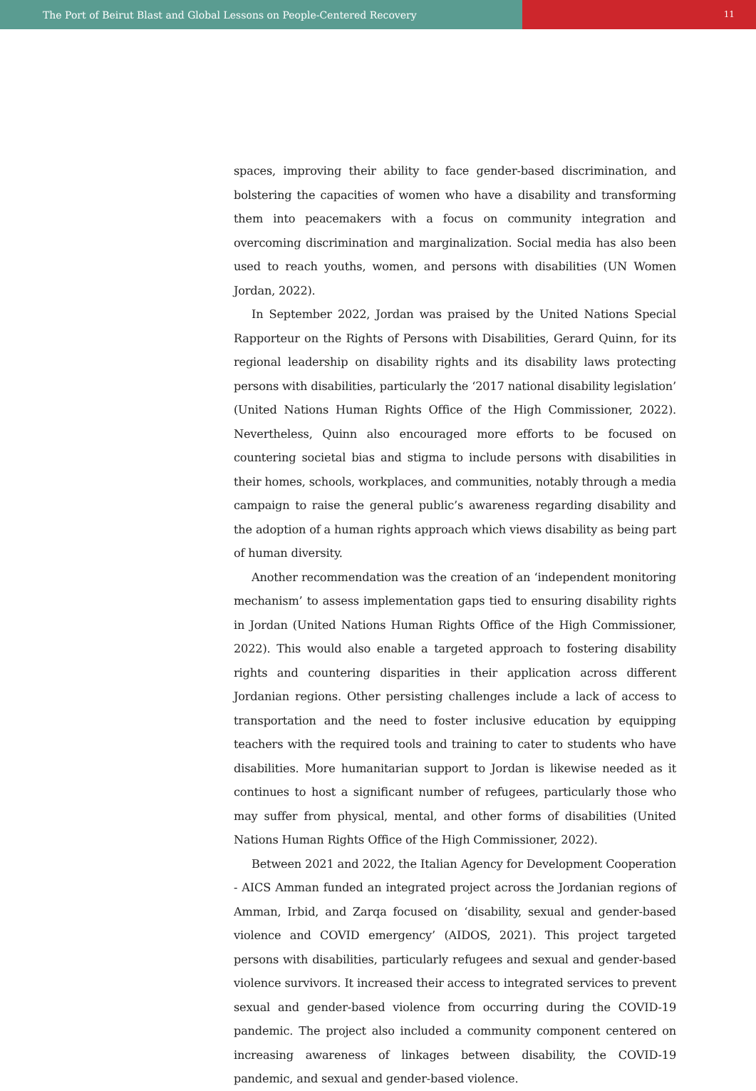The Port of Beirut Blast and Global Lessons on People-Centered Recovery
11
spaces, improving their ability to face gender-based discrimination, and bolstering the capacities of women who have a disability and transforming them into peacemakers with a focus on community integration and overcoming discrimination and marginalization. Social media has also been used to reach youths, women, and persons with disabilities (UN Women Jordan, 2022).
In September 2022, Jordan was praised by the United Nations Special Rapporteur on the Rights of Persons with Disabilities, Gerard Quinn, for its regional leadership on disability rights and its disability laws protecting persons with disabilities, particularly the ‘2017 national disability legislation’ (United Nations Human Rights Office of the High Commissioner, 2022). Nevertheless, Quinn also encouraged more efforts to be focused on countering societal bias and stigma to include persons with disabilities in their homes, schools, workplaces, and communities, notably through a media campaign to raise the general public’s awareness regarding disability and the adoption of a human rights approach which views disability as being part of human diversity.
Another recommendation was the creation of an ‘independent monitoring mechanism’ to assess implementation gaps tied to ensuring disability rights in Jordan (United Nations Human Rights Office of the High Commissioner, 2022). This would also enable a targeted approach to fostering disability rights and countering disparities in their application across different Jordanian regions. Other persisting challenges include a lack of access to transportation and the need to foster inclusive education by equipping teachers with the required tools and training to cater to students who have disabilities. More humanitarian support to Jordan is likewise needed as it continues to host a significant number of refugees, particularly those who may suffer from physical, mental, and other forms of disabilities (United Nations Human Rights Office of the High Commissioner, 2022).
Between 2021 and 2022, the Italian Agency for Development Cooperation - AICS Amman funded an integrated project across the Jordanian regions of Amman, Irbid, and Zarqa focused on ‘disability, sexual and gender-based violence and COVID emergency’ (AIDOS, 2021). This project targeted persons with disabilities, particularly refugees and sexual and gender-based violence survivors. It increased their access to integrated services to prevent sexual and gender-based violence from occurring during the COVID-19 pandemic. The project also included a community component centered on increasing awareness of linkages between disability, the COVID-19 pandemic, and sexual and gender-based violence.